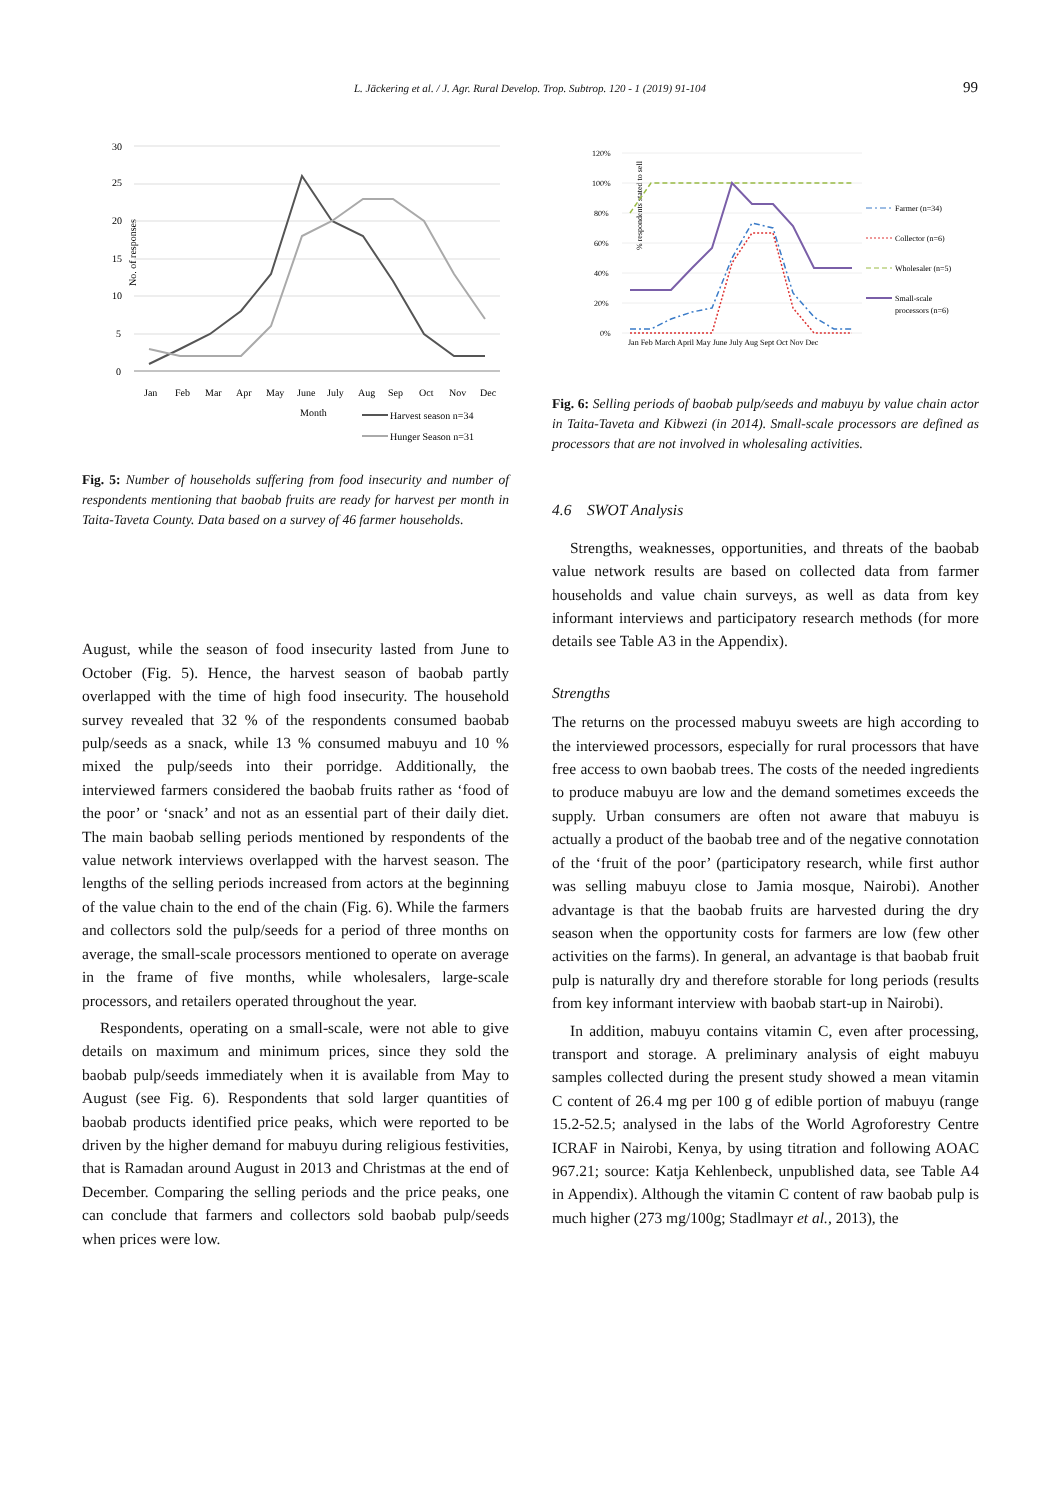L. Jäckering et al. / J. Agr. Rural Develop. Trop. Subtrop. 120 - 1 (2019) 91-104 99
No. of responses
30
25
20
15
10
5
0
Jan
Feb
Mar
Apr
May
June
July
Aug
Sep
Oct
Nov
Dec
Month
Harvest season n=34
Hunger Season n=31
Fig. 5: Number of households suffering from food insecurity and number of respondents mentioning that baobab fruits are ready for harvest per month in Taita-Taveta County. Data based on a survey of 46 farmer households.
August, while the season of food insecurity lasted from June to October (Fig. 5). Hence, the harvest season of baobab partly overlapped with the time of high food insecurity. The household survey revealed that 32 % of the respondents consumed baobab pulp/seeds as a snack, while 13 % consumed mabuyu and 10 % mixed the pulp/seeds into their porridge. Additionally, the interviewed farmers considered the baobab fruits rather as ‘food of the poor’ or ‘snack’ and not as an essential part of their daily diet. The main baobab selling periods mentioned by respondents of the value network interviews overlapped with the harvest season. The lengths of the selling periods increased from actors at the beginning of the value chain to the end of the chain (Fig. 6). While the farmers and collectors sold the pulp/seeds for a period of three months on average, the small-scale processors mentioned to operate on average in the frame of five months, while wholesalers, large-scale processors, and retailers operated throughout the year.
Respondents, operating on a small-scale, were not able to give details on maximum and minimum prices, since they sold the baobab pulp/seeds immediately when it is available from May to August (see Fig. 6). Respondents that sold larger quantities of baobab products identified price peaks, which were reported to be driven by the higher demand for mabuyu during religious festivities, that is Ramadan around August in 2013 and Christmas at the end of December. Comparing the selling periods and the price peaks, one can conclude that farmers and collectors sold baobab pulp/seeds when prices were low.
120%
100%
80%
60%
40%
20%
0%
% respondents stated to sell
Farmer (n=34)
Collector (n=6)
Wholesaler (n=5)
Small-scale
processors (n=6)
Jan Feb March April May June July Aug Sept Oct Nov Dec
Fig. 6: Selling periods of baobab pulp/seeds and mabuyu by value chain actor in Taita-Taveta and Kibwezi (in 2014). Small-scale processors are defined as processors that are not involved in wholesaling activities.
4.6 SWOT Analysis
Strengths, weaknesses, opportunities, and threats of the baobab value network results are based on collected data from farmer households and value chain surveys, as well as data from key informant interviews and participatory research methods (for more details see Table A3 in the Appendix).
Strengths
The returns on the processed mabuyu sweets are high according to the interviewed processors, especially for rural processors that have free access to own baobab trees. The costs of the needed ingredients to produce mabuyu are low and the demand sometimes exceeds the supply. Urban consumers are often not aware that mabuyu is actually a product of the baobab tree and of the negative connotation of the ‘fruit of the poor’ (participatory research, while first author was selling mabuyu close to Jamia mosque, Nairobi). Another advantage is that the baobab fruits are harvested during the dry season when the opportunity costs for farmers are low (few other activities on the farms). In general, an advantage is that baobab fruit pulp is naturally dry and therefore storable for long periods (results from key informant interview with baobab start-up in Nairobi).
In addition, mabuyu contains vitamin C, even after processing, transport and storage. A preliminary analysis of eight mabuyu samples collected during the present study showed a mean vitamin C content of 26.4 mg per 100 g of edible portion of mabuyu (range 15.2-52.5; analysed in the labs of the World Agroforestry Centre ICRAF in Nairobi, Kenya, by using titration and following AOAC 967.21; source: Katja Kehlenbeck, unpublished data, see Table A4 in Appendix). Although the vitamin C content of raw baobab pulp is much higher (273 mg/100g; Stadlmayr et al., 2013), the